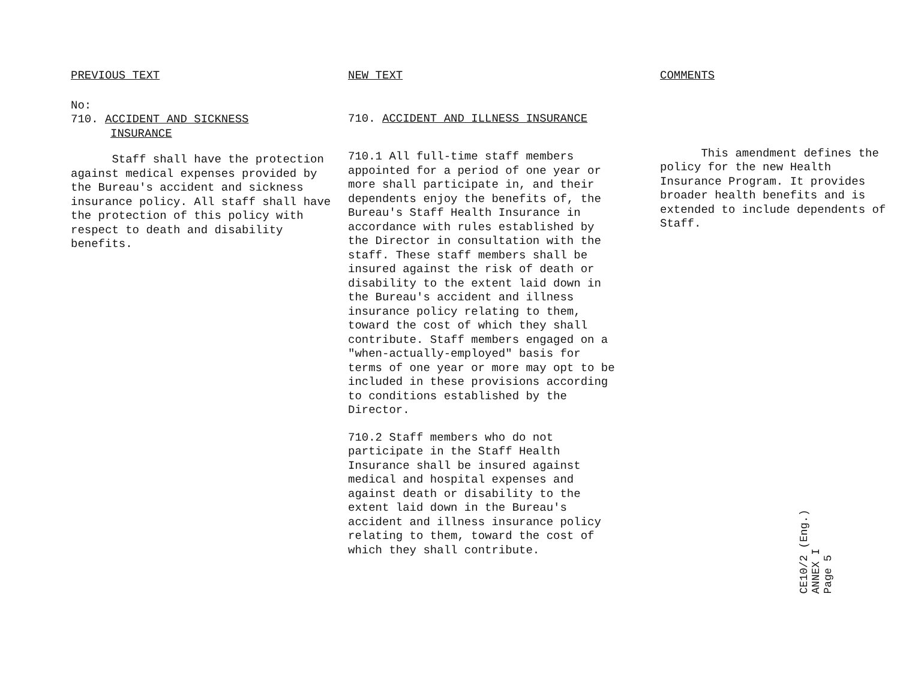PREVIOUS TEXT
No:
710. ACCIDENT AND SICKNESS
INSURANCE
Staff shall have the protection against medical expenses provided by the Bureau's accident and sickness insurance policy. All staff shall have the protection of this policy with respect to death and disability benefits.
NEW TEXT
710. ACCIDENT AND ILLNESS INSURANCE
710.1 All full-time staff members appointed for a period of one year or more shall participate in, and their dependents enjoy the benefits of, the Bureau's Staff Health Insurance in accordance with rules established by the Director in consultation with the staff. These staff members shall be insured against the risk of death or disability to the extent laid down in the Bureau's accident and illness insurance policy relating to them, toward the cost of which they shall contribute. Staff members engaged on a "when-actually-employed" basis for terms of one year or more may opt to be included in these provisions according to conditions established by the Director.
710.2 Staff members who do not participate in the Staff Health Insurance shall be insured against medical and hospital expenses and against death or disability to the extent laid down in the Bureau's accident and illness insurance policy relating to them, toward the cost of which they shall contribute.
COMMENTS
This amendment defines the policy for the new Health Insurance Program. It provides broader health benefits and is extended to include dependents of Staff.
CE10/2 (Eng.)
ANNEX I
Page 5